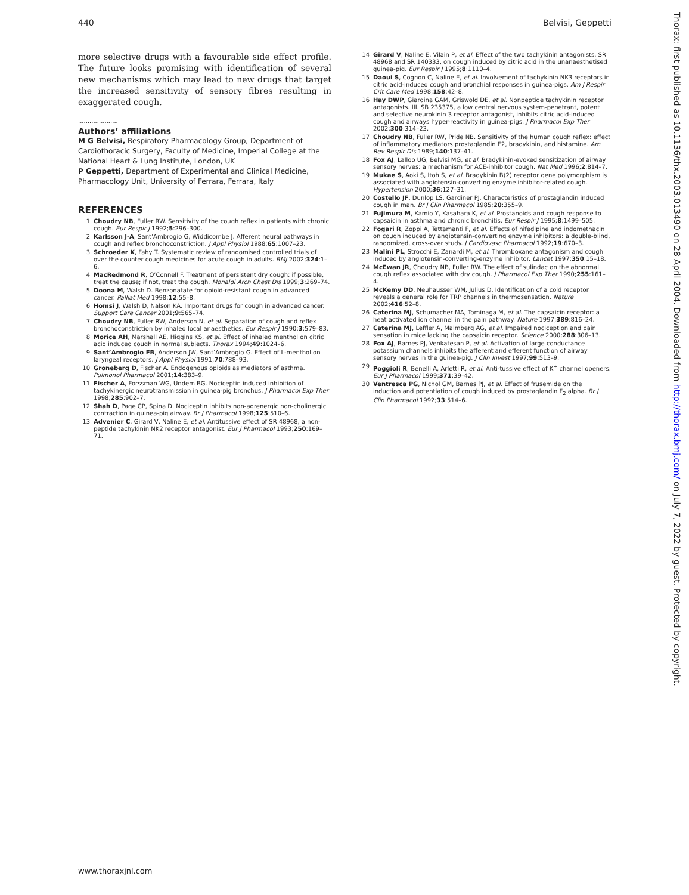440 Belvisi, Geppetti
more selective drugs with a favourable side effect profile. The future looks promising with identification of several new mechanisms which may lead to new drugs that target the increased sensitivity of sensory fibres resulting in exaggerated cough.
.....................
Authors’ affiliations
M G Belvisi, Respiratory Pharmacology Group, Department of Cardiothoracic Surgery, Faculty of Medicine, Imperial College at the National Heart & Lung Institute, London, UK
P Geppetti, Department of Experimental and Clinical Medicine, Pharmacology Unit, University of Ferrara, Ferrara, Italy
REFERENCES
1 Choudry NB, Fuller RW. Sensitivity of the cough reflex in patients with chronic cough. Eur Respir J 1992;5:296–300.
2 Karlsson J-A, Sant’Ambrogio G, Widdicombe J. Afferent neural pathways in cough and reflex bronchoconstriction. J Appl Physiol 1988;65:1007–23.
3 Schroeder K, Fahy T. Systematic review of randomised controlled trials of over the counter cough medicines for acute cough in adults. BMJ 2002;324:1–6.
4 MacRedmond R, O’Connell F. Treatment of persistent dry cough: if possible, treat the cause; if not, treat the cough. Monaldi Arch Chest Dis 1999;3:269–74.
5 Doona M, Walsh D. Benzonatate for opioid-resistant cough in advanced cancer. Palliat Med 1998;12:55–8.
6 Homsi J, Walsh D, Nalson KA. Important drugs for cough in advanced cancer. Support Care Cancer 2001;9:565–74.
7 Choudry NB, Fuller RW, Anderson N, et al. Separation of cough and reflex bronchoconstriction by inhaled local anaesthetics. Eur Respir J 1990;3:579–83.
8 Morice AH, Marshall AE, Higgins KS, et al. Effect of inhaled menthol on citric acid induced cough in normal subjects. Thorax 1994;49:1024–6.
9 Sant’Ambrogio FB, Anderson JW, Sant’Ambrogio G. Effect of L-menthol on laryngeal receptors. J Appl Physiol 1991;70:788–93.
10 Groneberg D, Fischer A. Endogenous opioids as mediators of asthma. Pulmonol Pharmacol 2001;14:383–9.
11 Fischer A, Forssman WG, Undem BG. Nociceptin induced inhibition of tachykinergic neurotransmission in guinea-pig bronchus. J Pharmacol Exp Ther 1998;285:902–7.
12 Shah D, Page CP, Spina D. Nociceptin inhibits non-adrenergic non-cholinergic contraction in guinea-pig airway. Br J Pharmacol 1998;125:510–6.
13 Advenier C, Girard V, Naline E, et al. Antitussive effect of SR 48968, a non-peptide tachykinin NK2 receptor antagonist. Eur J Pharmacol 1993;250:169–71.
14 Girard V, Naline E, Vilain P, et al. Effect of the two tachykinin antagonists, SR 48968 and SR 140333, on cough induced by citric acid in the unanaesthetised guinea-pig. Eur Respir J 1995;8:1110–4.
15 Daoui S, Cognon C, Naline E, et al. Involvement of tachykinin NK3 receptors in citric acid-induced cough and bronchial responses in guinea-pigs. Am J Respir Crit Care Med 1998;158:42–8.
16 Hay DWP, Giardina GAM, Griswold DE, et al. Nonpeptide tachykinin receptor antagonists. III. SB 235375, a low central nervous system-penetrant, potent and selective neurokinin 3 receptor antagonist, inhibits citric acid-induced cough and airways hyper-reactivity in guinea-pigs. J Pharmacol Exp Ther 2002;300:314–23.
17 Choudry NB, Fuller RW, Pride NB. Sensitivity of the human cough reflex: effect of inflammatory mediators prostaglandin E2, bradykinin, and histamine. Am Rev Respir Dis 1989;140:137–41.
18 Fox AJ, Lalloo UG, Belvisi MG, et al. Bradykinin-evoked sensitization of airway sensory nerves: a mechanism for ACE-inhibitor cough. Nat Med 1996;2:814–7.
19 Mukae S, Aoki S, Itoh S, et al. Bradykinin B(2) receptor gene polymorphism is associated with angiotensin-converting enzyme inhibitor-related cough. Hypertension 2000;36:127–31.
20 Costello JF, Dunlop LS, Gardiner PJ. Characteristics of prostaglandin induced cough in man. Br J Clin Pharmacol 1985;20:355–9.
21 Fujimura M, Kamio Y, Kasahara K, et al. Prostanoids and cough response to capsaicin in asthma and chronic bronchitis. Eur Respir J 1995;8:1499–505.
22 Fogari R, Zoppi A, Tettamanti F, et al. Effects of nifedipine and indomethacin on cough induced by angiotensin-converting enzyme inhibitors: a double-blind, randomized, cross-over study. J Cardiovasc Pharmacol 1992;19:670–3.
23 Malini PL, Strocchi E, Zanardi M, et al. Thromboxane antagonism and cough induced by angiotensin-converting-enzyme inhibitor. Lancet 1997;350:15–18.
24 McEwan JR, Choudry NB, Fuller RW. The effect of sulindac on the abnormal cough reflex associated with dry cough. J Pharmacol Exp Ther 1990;255:161–4.
25 McKemy DD, Neuhausser WM, Julius D. Identification of a cold receptor reveals a general role for TRP channels in thermosensation. Nature 2002;416:52–8.
26 Caterina MJ, Schumacher MA, Tominaga M, et al. The capsaicin receptor: a heat activated ion channel in the pain pathway. Nature 1997;389:816–24.
27 Caterina MJ, Leffler A, Malmberg AG, et al. Impaired nociception and pain sensation in mice lacking the capsaicin receptor. Science 2000;288:306–13.
28 Fox AJ, Barnes PJ, Venkatesan P, et al. Activation of large conductance potassium channels inhibits the afferent and efferent function of airway sensory nerves in the guinea-pig. J Clin Invest 1997;99:513–9.
29 Poggioli R, Benelli A, Arletti R, et al. Anti-tussive effect of K<sup>+</sup> channel openers. Eur J Pharmacol 1999;371:39–42.
30 Ventresca PG, Nichol GM, Barnes PJ, et al. Effect of frusemide on the induction and potentiation of cough induced by prostaglandin F<sub>2</sub> alpha. Br J Clin Pharmacol 1992;33:514–6.
Thorax: first published as 10.1136/thx.2003.013490 on 28 April 2004. Downloaded from http://thorax.bmj.com/ on July 7, 2022 by guest. Protected by copyright.
www.thoraxjnl.com